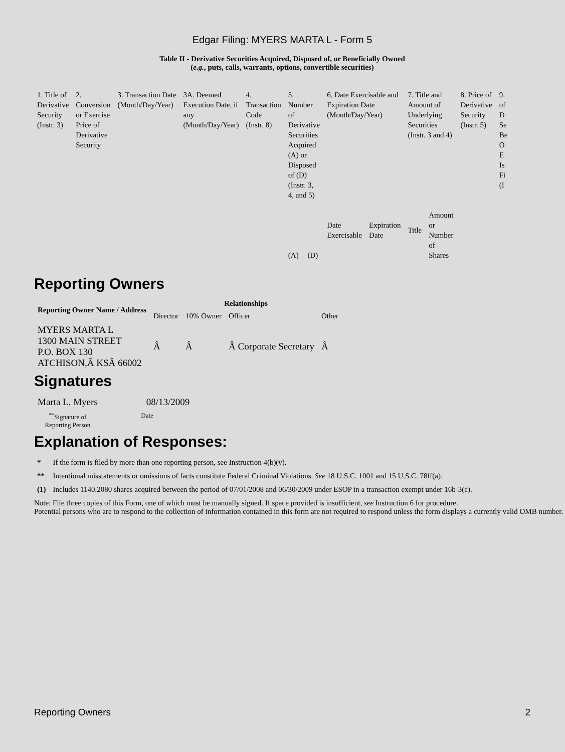Edgar Filing: MYERS MARTA L - Form 5
Table II - Derivative Securities Acquired, Disposed of, or Beneficially Owned
(e.g., puts, calls, warrants, options, convertible securities)
| 1. Title of Derivative Security (Instr. 3) | 2. Conversion or Exercise Price of Derivative Security | 3. Transaction Date (Month/Day/Year) | 3A. Deemed Execution Date, if any (Month/Day/Year) | 4. Transaction Code (Instr. 8) | 5. Number of Derivative Securities Acquired (A) or Disposed of (D) (Instr. 3, 4, and 5) | | 6. Date Exercisable and Expiration Date (Month/Day/Year) | | 7. Title and Amount of Underlying Securities (Instr. 3 and 4) | | 8. Price of Derivative Security (Instr. 5) | 9. of D Se Be O E Is Fi (I |
| | | | | | (A) | (D) | Date Exercisable | Expiration Date | Title | Amount or Number of Shares | | |
Reporting Owners
| Reporting Owner Name / Address | Relationships | | | |
| --- | --- | --- | --- | --- |
| | Director | 10% Owner | Officer | Other |
| MYERS MARTA L 1300 MAIN STREET P.O. BOX 130 ATCHISON,Â KSÂ 66002 | Â | Â | Â Corporate Secretary | Â |
Signatures
| Marta L. Myers | 08/13/2009 |
| <sup>**</sup> Signature of Reporting Person | Date |
Explanation of Responses:
| * | If the form is filed by more than one reporting person, see Instruction 4(b)(v). |
| ** | Intentional misstatements or omissions of facts constitute Federal Criminal Violations. See 18 U.S.C. 1001 and 15 U.S.C. 78ff(a). |
| (1) | Includes 1140.2080 shares acquired between the period of 07/01/2008 and 06/30/2009 under ESOP in a transaction exempt under 16b-3(c). |
Note: File three copies of this Form, one of which must be manually signed. If space provided is insufficient, see Instruction 6 for procedure.
Potential persons who are to respond to the collection of information contained in this form are not required to respond unless the form displays a currently valid OMB number.
Reporting Owners 2